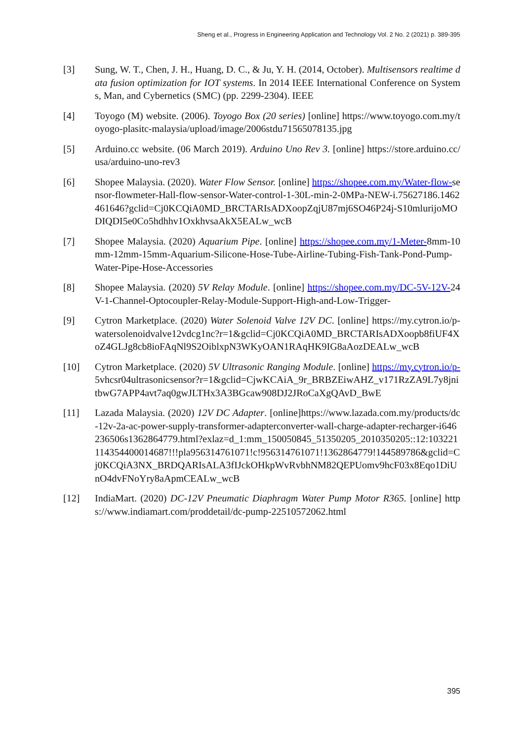Sheng et al., Progress in Engineering Application and Technology Vol. 2 No. 2 (2021) p. 389-395
[3] Sung, W. T., Chen, J. H., Huang, D. C., & Ju, Y. H. (2014, October). Multisensors realtime data fusion optimization for IOT systems. In 2014 IEEE International Conference on Systems, Man, and Cybernetics (SMC) (pp. 2299-2304). IEEE
[4] Toyogo (M) website. (2006). Toyogo Box (20 series) [online] https://www.toyogo.com.my/toyogo-plasitc-malaysia/upload/image/2006stdu71565078135.jpg
[5] Arduino.cc website. (06 March 2019). Arduino Uno Rev 3. [online] https://store.arduino.cc/usa/arduino-uno-rev3
[6] Shopee Malaysia. (2020). Water Flow Sensor. [online] https://shopee.com.my/Water-flow-sensor-flowmeter-Hall-flow-sensor-Water-control-1-30L-min-2-0MPa-NEW-i.75627186.1462461646?gclid=Cj0KCQiA0MD_BRCTARIsADXoopZqjU87mj6SO46P24j-S10mlurijoMODIQDI5e0Co5hdhhv1OxkhvsaAkX5EALw_wcB
[7] Shopee Malaysia. (2020) Aquarium Pipe. [online] https://shopee.com.my/1-Meter-8mm-10mm-12mm-15mm-Aquarium-Silicone-Hose-Tube-Airline-Tubing-Fish-Tank-Pond-Pump-Water-Pipe-Hose-Accessories
[8] Shopee Malaysia. (2020) 5V Relay Module. [online] https://shopee.com.my/DC-5V-12V-24V-1-Channel-Optocoupler-Relay-Module-Support-High-and-Low-Trigger-
[9] Cytron Marketplace. (2020) Water Solenoid Valve 12V DC. [online] https://my.cytron.io/p-watersolenoidvalve12vdcg1nc?r=1&gclid=Cj0KCQiA0MD_BRCTARIsADXoopb8fiUF4XoZ4GLJg8cb8ioFAqNl9S2OiblxpN3WKyOAN1RAqHK9IG8aAozDEALw_wcB
[10] Cytron Marketplace. (2020) 5V Ultrasonic Ranging Module. [online] https://my.cytron.io/p-5vhcsr04ultrasonicsensor?r=1&gclid=CjwKCAiA_9r_BRBZEiwAHZ_v171RzZA9L7y8jnitbwG7APP4avt7aq0gwJLTHx3A3BGcaw908DJ2JRoCaXgQAvD_BwE
[11] Lazada Malaysia. (2020) 12V DC Adapter. [online]https://www.lazada.com.my/products/dc-12v-2a-ac-power-supply-transformer-adapterconverter-wall-charge-adapter-recharger-i646236506s1362864779.html?exlaz=d_1:mm_150050845_51350205_2010350205::12:103221114354400014687!!!pla956314761071!c!956314761071!1362864779!144589786&gclid=Cj0KCQiA3NX_BRDQARIsALA3fIJckOHkpWvRvbhNM82QEPUomv9hcF03x8Eqo1DiUnO4dvFNoYry8aApmCEALw_wcB
[12] IndiaMart. (2020) DC-12V Pneumatic Diaphragm Water Pump Motor R365. [online] https://www.indiamart.com/proddetail/dc-pump-22510572062.html
395